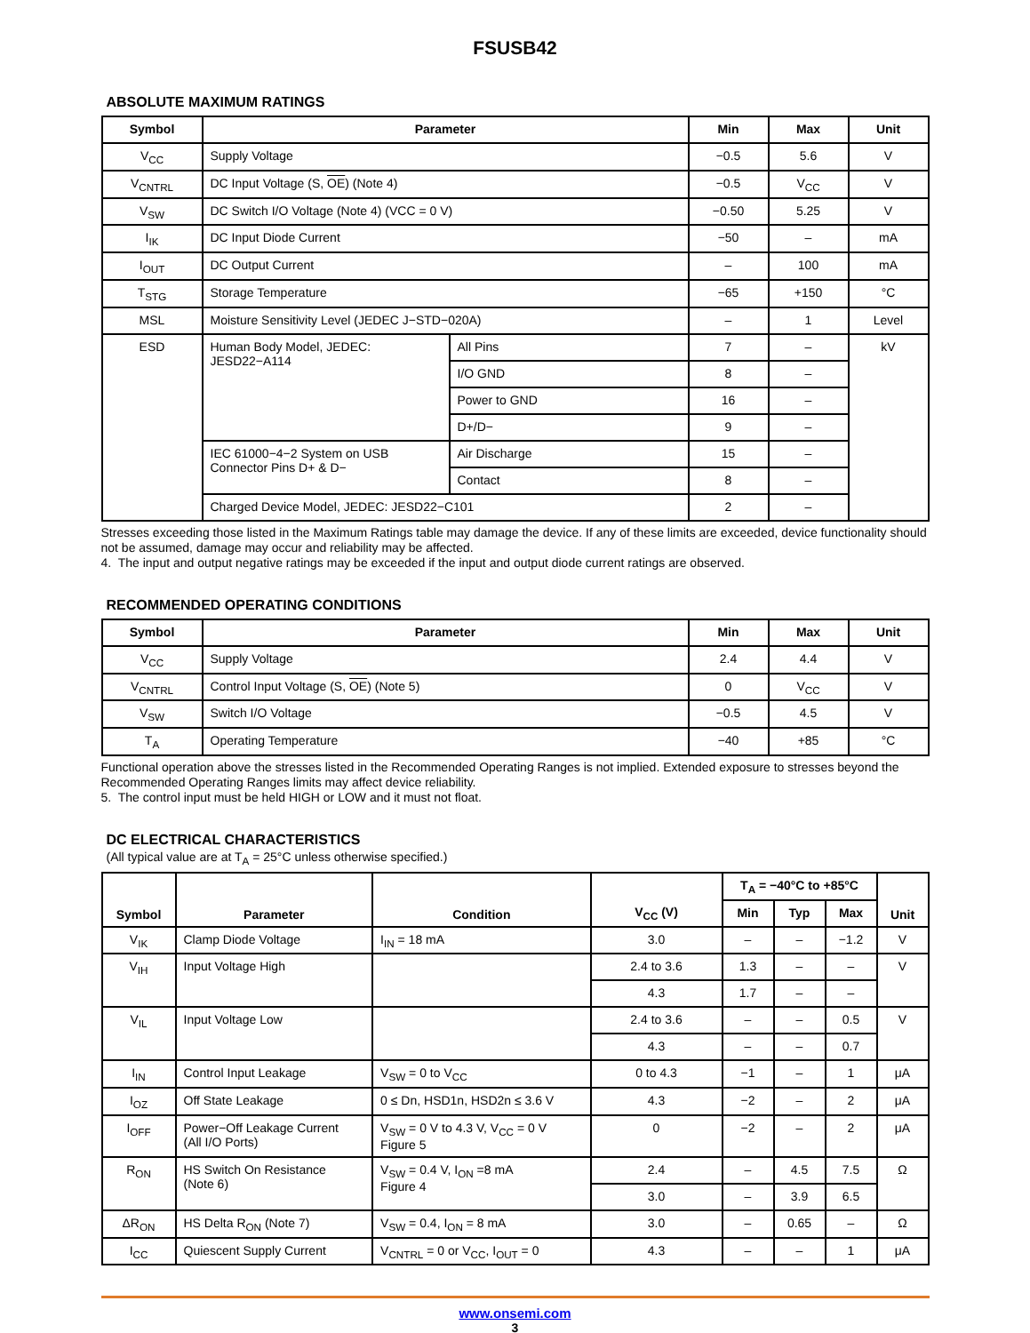FSUSB42
ABSOLUTE MAXIMUM RATINGS
| Symbol | Parameter | | Min | Max | Unit |
| --- | --- | --- | --- | --- | --- |
| V<sub>CC</sub> | Supply Voltage | | −0.5 | 5.6 | V |
| V<sub>CNTRL</sub> | DC Input Voltage (S, OE ) (Note 4) | | −0.5 | V<sub>CC</sub> | V |
| V<sub>SW</sub> | DC Switch I/O Voltage (Note 4) (VCC = 0 V) | | −0.50 | 5.25 | V |
| I<sub>IK</sub> | DC Input Diode Current | | −50 | – | mA |
| I<sub>OUT</sub> | DC Output Current | | – | 100 | mA |
| T<sub>STG</sub> | Storage Temperature | | −65 | +150 | °C |
| MSL | Moisture Sensitivity Level (JEDEC J−STD−020A) | | – | 1 | Level |
| ESD | Human Body Model, JEDEC: JESD22−A114 | All Pins | 7 | – | kV |
| | | I/O GND | 8 | – | |
| | | Power to GND | 16 | – | |
| | | D+/D− | 9 | – | |
| | IEC 61000−4−2 System on USB Connector Pins D+ & D− | Air Discharge | 15 | – | |
| | | Contact | 8 | – | |
| | Charged Device Model, JEDEC: JESD22−C101 | | 2 | – | |
Stresses exceeding those listed in the Maximum Ratings table may damage the device. If any of these limits are exceeded, device functionality should not be assumed, damage may occur and reliability may be affected.
4. The input and output negative ratings may be exceeded if the input and output diode current ratings are observed.
RECOMMENDED OPERATING CONDITIONS
| Symbol | Parameter | Min | Max | Unit |
| --- | --- | --- | --- | --- |
| V<sub>CC</sub> | Supply Voltage | 2.4 | 4.4 | V |
| V<sub>CNTRL</sub> | Control Input Voltage (S, OE ) (Note 5) | 0 | V<sub>CC</sub> | V |
| V<sub>SW</sub> | Switch I/O Voltage | −0.5 | 4.5 | V |
| T<sub>A</sub> | Operating Temperature | −40 | +85 | °C |
Functional operation above the stresses listed in the Recommended Operating Ranges is not implied. Extended exposure to stresses beyond the Recommended Operating Ranges limits may affect device reliability.
5. The control input must be held HIGH or LOW and it must not float.
DC ELECTRICAL CHARACTERISTICS
(All typical value are at T<sub>A</sub> = 25°C unless otherwise specified.)
| Symbol | Parameter | Condition | V<sub>CC</sub> (V) | T<sub>A</sub> = −40°C to +85°C | | | Unit |
| --- | --- | --- | --- | --- | --- | --- | --- |
| | | | | Min | Typ | Max | |
| V<sub>IK</sub> | Clamp Diode Voltage | I<sub>IN</sub> = 18 mA | 3.0 | – | – | −1.2 | V |
| V<sub>IH</sub> | Input Voltage High | | 2.4 to 3.6 | 1.3 | – | – | V |
| | | | 4.3 | 1.7 | – | – | |
| V<sub>IL</sub> | Input Voltage Low | | 2.4 to 3.6 | – | – | 0.5 | V |
| | | | 4.3 | – | – | 0.7 | |
| I<sub>IN</sub> | Control Input Leakage | V<sub>SW</sub> = 0 to V<sub>CC</sub> | 0 to 4.3 | −1 | – | 1 | μA |
| I<sub>OZ</sub> | Off State Leakage | 0 ≤ Dn, HSD1n, HSD2n ≤ 3.6 V | 4.3 | −2 | – | 2 | μA |
| I<sub>OFF</sub> | Power−Off Leakage Current (All I/O Ports) | V<sub>SW</sub> = 0 V to 4.3 V, V<sub>CC</sub> = 0 V Figure 5 | 0 | −2 | – | 2 | μA |
| R<sub>ON</sub> | HS Switch On Resistance (Note 6) | V<sub>SW</sub> = 0.4 V, I<sub>ON</sub> =8 mA Figure 4 | 2.4 | – | 4.5 | 7.5 | Ω |
| | | | 3.0 | – | 3.9 | 6.5 | |
| ΔR<sub>ON</sub> | HS Delta R<sub>ON</sub> (Note 7) | V<sub>SW</sub> = 0.4, I<sub>ON</sub> = 8 mA | 3.0 | – | 0.65 | – | Ω |
| I<sub>CC</sub> | Quiescent Supply Current | V<sub>CNTRL</sub> = 0 or V<sub>CC</sub>, I<sub>OUT</sub> = 0 | 4.3 | – | – | 1 | μA |
www.onsemi.com
3